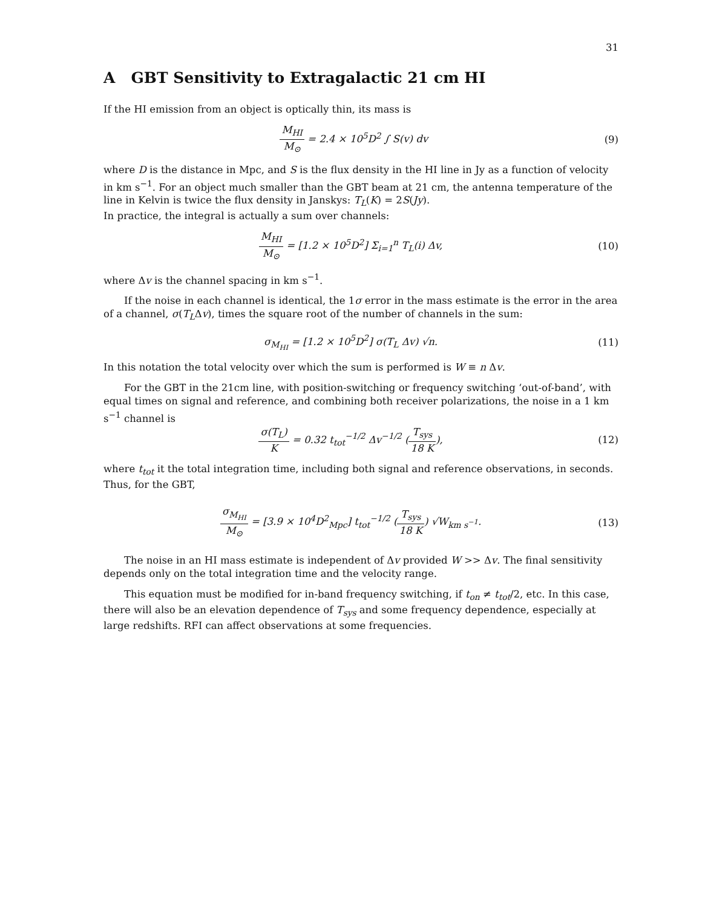31
A GBT Sensitivity to Extragalactic 21 cm HI
If the HI emission from an object is optically thin, its mass is
M<sub>HI</sub> M<sub>⊙</sub> = 2.4 × 10<sup>5</sup>D<sup>2</sup> ∫ S(v) dv (9)
where D is the distance in Mpc, and S is the flux density in the HI line in Jy as a function of velocity in km s<sup>−1</sup>. For an object much smaller than the GBT beam at 21 cm, the antenna temperature of the line in Kelvin is twice the flux density in Janskys: T<sub>L</sub>(K) = 2S(Jy).
In practice, the integral is actually a sum over channels:
M<sub>HI</sub> M<sub>⊙</sub> = [1.2 × 10<sup>5</sup>D<sup>2</sup>] Σ<sub>i=1</sub><sup>n</sup> T<sub>L</sub>(i) Δv,
(10)
where Δv is the channel spacing in km s<sup>−1</sup>.
If the noise in each channel is identical, the 1σ error in the mass estimate is the error in the area of a channel, σ(T<sub>L</sub>Δv), times the square root of the number of channels in the sum:
σ<sub>M<sub>HI</sub></sub> = [1.2 × 10<sup>5</sup>D<sup>2</sup>] σ(T<sub>L</sub> Δv) √n.
(11)
In this notation the total velocity over which the sum is performed is W ≡ n Δv.
For the GBT in the 21cm line, with position-switching or frequency switching ‘out-of-band’, with equal times on signal and reference, and combining both receiver polarizations, the noise in a 1 km s<sup>−1</sup> channel is
σ(T<sub>L</sub>) K = 0.32 t<sub>tot</sub><sup>−1/2</sup> Δv<sup>−1/2</sup> (T<sub>sys</sub> 18 K),
(12)
where t<sub>tot</sub> it the total integration time, including both signal and reference observations, in seconds. Thus, for the GBT,
σ<sub>M<sub>HI</sub></sub> M<sub>⊙</sub> = [3.9 × 10<sup>4</sup>D<sup>2</sup><sub>Mpc</sub>] t<sub>tot</sub><sup>−1/2</sup> (T<sub>sys</sub> 18 K) √W<sub>km s<sup>−1</sup></sub>.
(13)
The noise in an HI mass estimate is independent of Δv provided W >> Δv. The final sensitivity depends only on the total integration time and the velocity range.
This equation must be modified for in-band frequency switching, if t<sub>on</sub> ≠ t<sub>tot</sub>/2, etc. In this case, there will also be an elevation dependence of T<sub>sys</sub> and some frequency dependence, especially at large redshifts. RFI can affect observations at some frequencies.